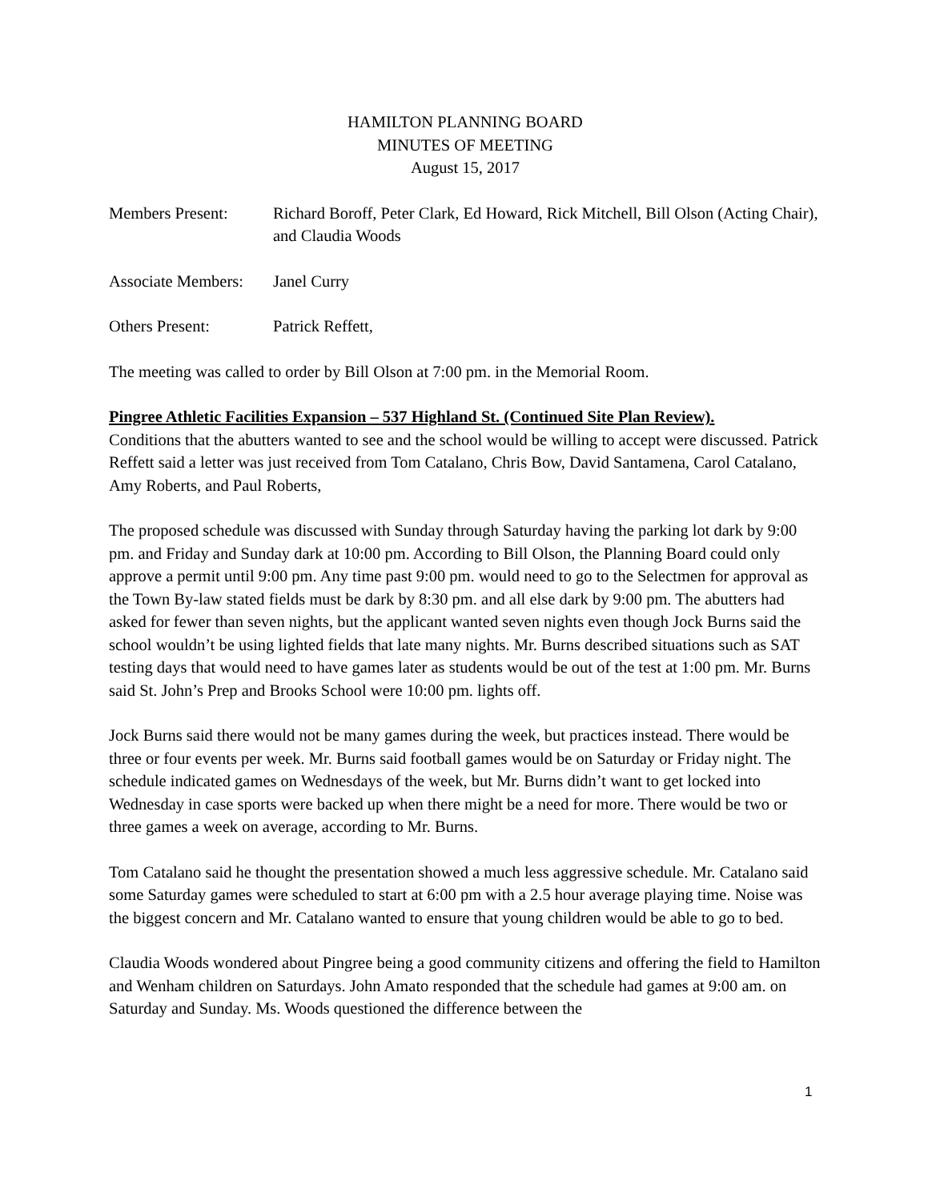HAMILTON PLANNING BOARD
MINUTES OF MEETING
August 15, 2017
Members Present: Richard Boroff, Peter Clark, Ed Howard, Rick Mitchell, Bill Olson (Acting Chair), and Claudia Woods
Associate Members:
Janel Curry
Others Present: Patrick Reffett,
The meeting was called to order by Bill Olson at 7:00 pm. in the Memorial Room.
Pingree Athletic Facilities Expansion – 537 Highland St. (Continued Site Plan Review).
Conditions that the abutters wanted to see and the school would be willing to accept were discussed. Patrick Reffett said a letter was just received from Tom Catalano, Chris Bow, David Santamena, Carol Catalano, Amy Roberts, and Paul Roberts,
The proposed schedule was discussed with Sunday through Saturday having the parking lot dark by 9:00 pm. and Friday and Sunday dark at 10:00 pm. According to Bill Olson, the Planning Board could only approve a permit until 9:00 pm. Any time past 9:00 pm. would need to go to the Selectmen for approval as the Town By-law stated fields must be dark by 8:30 pm. and all else dark by 9:00 pm. The abutters had asked for fewer than seven nights, but the applicant wanted seven nights even though Jock Burns said the school wouldn’t be using lighted fields that late many nights. Mr. Burns described situations such as SAT testing days that would need to have games later as students would be out of the test at 1:00 pm. Mr. Burns said St. John’s Prep and Brooks School were 10:00 pm. lights off.
Jock Burns said there would not be many games during the week, but practices instead. There would be three or four events per week. Mr. Burns said football games would be on Saturday or Friday night. The schedule indicated games on Wednesdays of the week, but Mr. Burns didn’t want to get locked into Wednesday in case sports were backed up when there might be a need for more. There would be two or three games a week on average, according to Mr. Burns.
Tom Catalano said he thought the presentation showed a much less aggressive schedule. Mr. Catalano said some Saturday games were scheduled to start at 6:00 pm with a 2.5 hour average playing time. Noise was the biggest concern and Mr. Catalano wanted to ensure that young children would be able to go to bed.
Claudia Woods wondered about Pingree being a good community citizens and offering the field to Hamilton and Wenham children on Saturdays. John Amato responded that the schedule had games at 9:00 am. on Saturday and Sunday. Ms. Woods questioned the difference between the
1